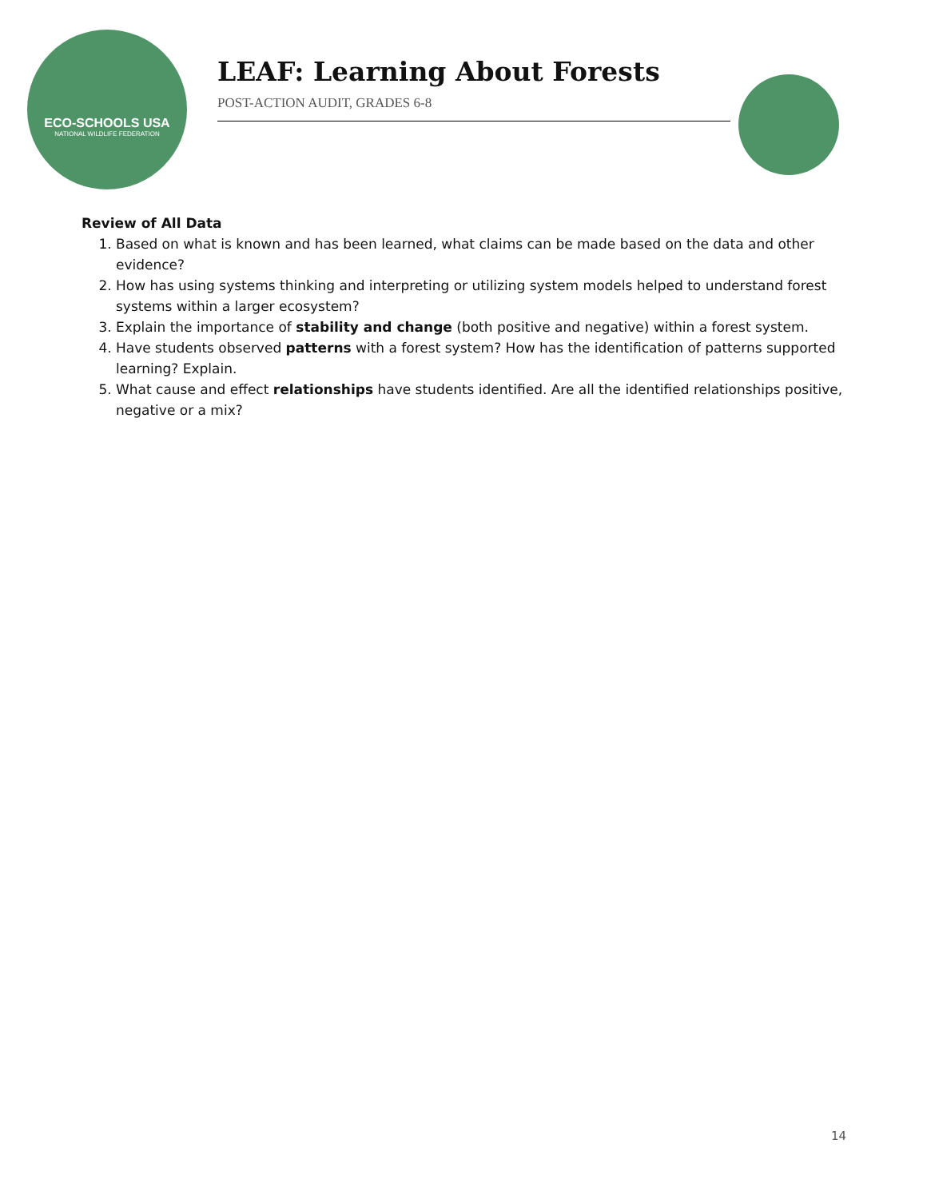ECO-SCHOOLS USA
NATIONAL WILDLIFE FEDERATION
LEAF: Learning About Forests
POST-ACTION AUDIT, GRADES 6-8
Review of All Data
1. Based on what is known and has been learned, what claims can be made based on the data and other evidence?
2. How has using systems thinking and interpreting or utilizing system models helped to understand forest systems within a larger ecosystem?
3. Explain the importance of stability and change (both positive and negative) within a forest system.
4. Have students observed patterns with a forest system? How has the identification of patterns supported learning? Explain.
5. What cause and effect relationships have students identified. Are all the identified relationships positive, negative or a mix?
14